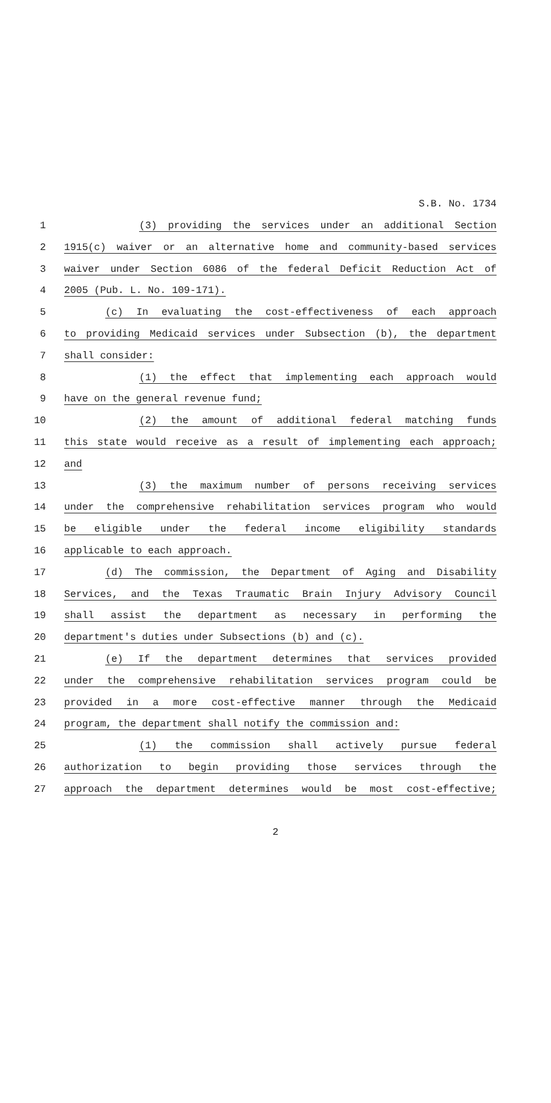S.B. No. 1734
1 (3) providing the services under an additional Section
2 1915(c) waiver or an alternative home and community-based services
3 waiver under Section 6086 of the federal Deficit Reduction Act of
4 2005 (Pub. L. No. 109-171).
5 (c) In evaluating the cost-effectiveness of each approach
6 to providing Medicaid services under Subsection (b), the department
7 shall consider:
8 (1) the effect that implementing each approach would
9 have on the general revenue fund;
10 (2) the amount of additional federal matching funds
11 this state would receive as a result of implementing each approach;
12 and
13 (3) the maximum number of persons receiving services
14 under the comprehensive rehabilitation services program who would
15 be eligible under the federal income eligibility standards
16 applicable to each approach.
17 (d) The commission, the Department of Aging and Disability
18 Services, and the Texas Traumatic Brain Injury Advisory Council
19 shall assist the department as necessary in performing the
20 department's duties under Subsections (b) and (c).
21 (e) If the department determines that services provided
22 under the comprehensive rehabilitation services program could be
23 provided in a more cost-effective manner through the Medicaid
24 program, the department shall notify the commission and:
25 (1) the commission shall actively pursue federal
26 authorization to begin providing those services through the
27 approach the department determines would be most cost-effective;
2